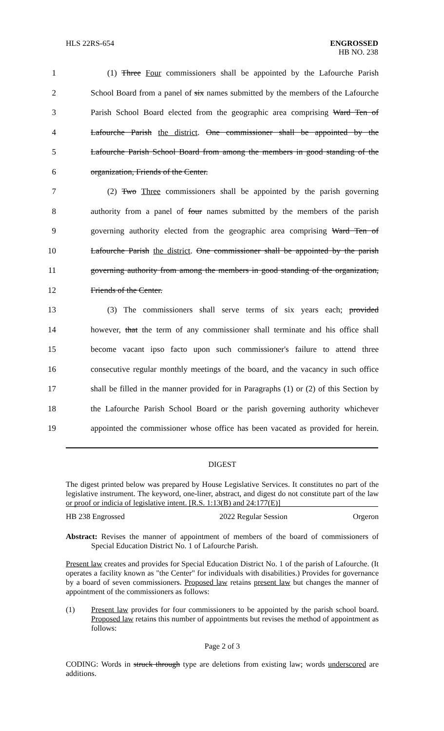HLS 22RS-654
ENGROSSED
HB NO. 238
1 (1) Three Four commissioners shall be appointed by the Lafourche Parish
2 School Board from a panel of six names submitted by the members of the Lafourche
3 Parish School Board elected from the geographic area comprising Ward Ten of
4 Lafourche Parish the district. One commissioner shall be appointed by the
5 Lafourche Parish School Board from among the members in good standing of the
6 organization, Friends of the Center.
7 (2) Two Three commissioners shall be appointed by the parish governing
8 authority from a panel of four names submitted by the members of the parish
9 governing authority elected from the geographic area comprising Ward Ten of
10 Lafourche Parish the district. One commissioner shall be appointed by the parish
11 governing authority from among the members in good standing of the organization,
12 Friends of the Center.
13 (3) The commissioners shall serve terms of six years each; provided
14 however, that the term of any commissioner shall terminate and his office shall
15 become vacant ipso facto upon such commissioner's failure to attend three
16 consecutive regular monthly meetings of the board, and the vacancy in such office
17 shall be filled in the manner provided for in Paragraphs (1) or (2) of this Section by
18 the Lafourche Parish School Board or the parish governing authority whichever
19 appointed the commissioner whose office has been vacated as provided for herein.
DIGEST
The digest printed below was prepared by House Legislative Services. It constitutes no part of the legislative instrument. The keyword, one-liner, abstract, and digest do not constitute part of the law or proof or indicia of legislative intent. [R.S. 1:13(B) and 24:177(E)]
HB 238 Engrossed 2022 Regular Session Orgeron
Abstract: Revises the manner of appointment of members of the board of commissioners of Special Education District No. 1 of Lafourche Parish.
Present law creates and provides for Special Education District No. 1 of the parish of Lafourche. (It operates a facility known as "the Center" for individuals with disabilities.) Provides for governance by a board of seven commissioners. Proposed law retains present law but changes the manner of appointment of the commissioners as follows:
(1) Present law provides for four commissioners to be appointed by the parish school board. Proposed law retains this number of appointments but revises the method of appointment as follows:
Page 2 of 3
CODING: Words in struck through type are deletions from existing law; words underscored are additions.